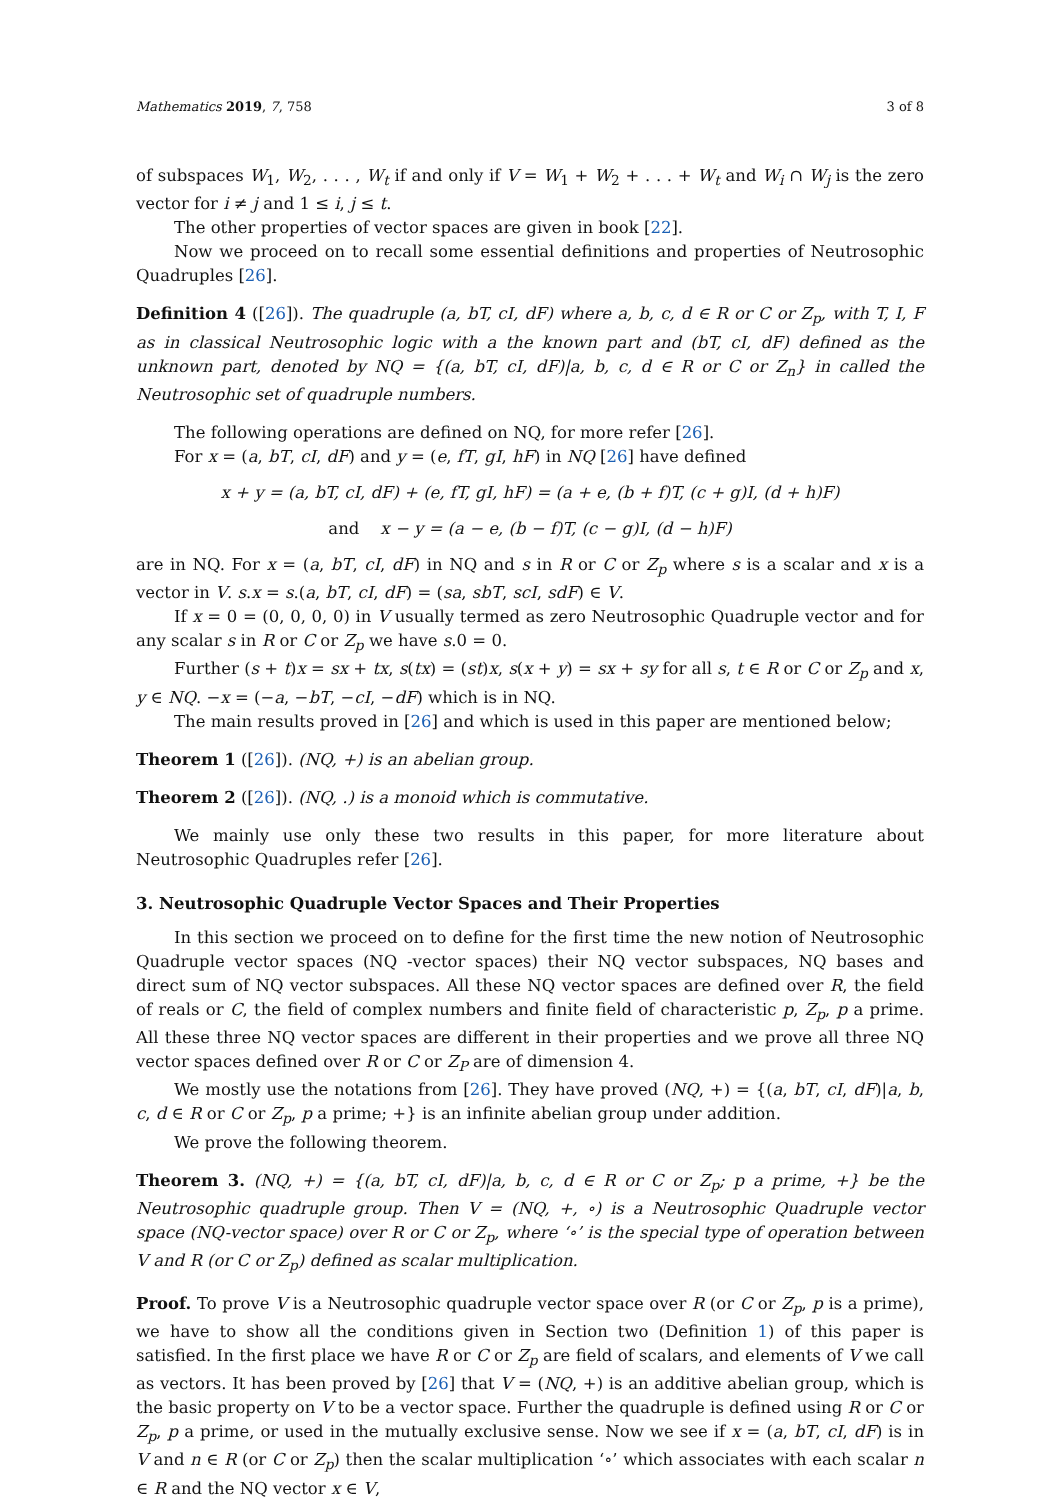Mathematics 2019, 7, 758 3 of 8
of subspaces W<sub>1</sub>, W<sub>2</sub>, . . . , W<sub>t</sub> if and only if V = W<sub>1</sub> + W<sub>2</sub> + . . . + W<sub>t</sub> and W<sub>i</sub> ∩ W<sub>j</sub> is the zero vector for i ≠ j and 1 ≤ i, j ≤ t.
The other properties of vector spaces are given in book [22].
Now we proceed on to recall some essential definitions and properties of Neutrosophic Quadruples [26].
Definition 4 ([26]). The quadruple (a, bT, cI, dF) where a, b, c, d ∈ R or C or Z<sub>p</sub>, with T, I, F as in classical Neutrosophic logic with a the known part and (bT, cI, dF) defined as the unknown part, denoted by NQ = {(a, bT, cI, dF)|a, b, c, d ∈ R or C or Z<sub>n</sub>} in called the Neutrosophic set of quadruple numbers.
The following operations are defined on NQ, for more refer [26].
For x = (a, bT, cI, dF) and y = (e, fT, gI, hF) in NQ [26] have defined
x + y = (a, bT, cI, dF) + (e, fT, gI, hF) = (a + e, (b + f)T, (c + g)I, (d + h)F)
and x − y = (a − e, (b − f)T, (c − g)I, (d − h)F)
are in NQ. For x = (a, bT, cI, dF) in NQ and s in R or C or Z<sub>p</sub> where s is a scalar and x is a vector in V. s.x = s.(a, bT, cI, dF) = (sa, sbT, scI, sdF) ∈ V.
If x = 0 = (0, 0, 0, 0) in V usually termed as zero Neutrosophic Quadruple vector and for any scalar s in R or C or Z<sub>p</sub> we have s.0 = 0.
Further (s + t)x = sx + tx, s(tx) = (st)x, s(x + y) = sx + sy for all s, t ∈ R or C or Z<sub>p</sub> and x, y ∈ NQ. −x = (−a, −bT, −cI, −dF) which is in NQ.
The main results proved in [26] and which is used in this paper are mentioned below;
Theorem 1 ([26]). (NQ, +) is an abelian group.
Theorem 2 ([26]). (NQ, .) is a monoid which is commutative.
We mainly use only these two results in this paper, for more literature about Neutrosophic Quadruples refer [26].
3. Neutrosophic Quadruple Vector Spaces and Their Properties
In this section we proceed on to define for the first time the new notion of Neutrosophic Quadruple vector spaces (NQ -vector spaces) their NQ vector subspaces, NQ bases and direct sum of NQ vector subspaces. All these NQ vector spaces are defined over R, the field of reals or C, the field of complex numbers and finite field of characteristic p, Z<sub>p</sub>, p a prime. All these three NQ vector spaces are different in their properties and we prove all three NQ vector spaces defined over R or C or Z<sub>P</sub> are of dimension 4.
We mostly use the notations from [26]. They have proved (NQ, +) = {(a, bT, cI, dF)|a, b, c, d ∈ R or C or Z<sub>p</sub>, p a prime; +} is an infinite abelian group under addition.
We prove the following theorem.
Theorem 3. (NQ, +) = {(a, bT, cI, dF)|a, b, c, d ∈ R or C or Z<sub>p</sub>; p a prime, +} be the Neutrosophic quadruple group. Then V = (NQ, +, ∘) is a Neutrosophic Quadruple vector space (NQ-vector space) over R or C or Z<sub>p</sub>, where ‘∘’ is the special type of operation between V and R (or C or Z<sub>p</sub>) defined as scalar multiplication.
Proof. To prove V is a Neutrosophic quadruple vector space over R (or C or Z<sub>p</sub>, p is a prime), we have to show all the conditions given in Section two (Definition 1) of this paper is satisfied. In the first place we have R or C or Z<sub>p</sub> are field of scalars, and elements of V we call as vectors. It has been proved by [26] that V = (NQ, +) is an additive abelian group, which is the basic property on V to be a vector space. Further the quadruple is defined using R or C or Z<sub>p</sub>, p a prime, or used in the mutually exclusive sense. Now we see if x = (a, bT, cI, dF) is in V and n ∈ R (or C or Z<sub>p</sub>) then the scalar multiplication ‘∘’ which associates with each scalar n ∈ R and the NQ vector x ∈ V,